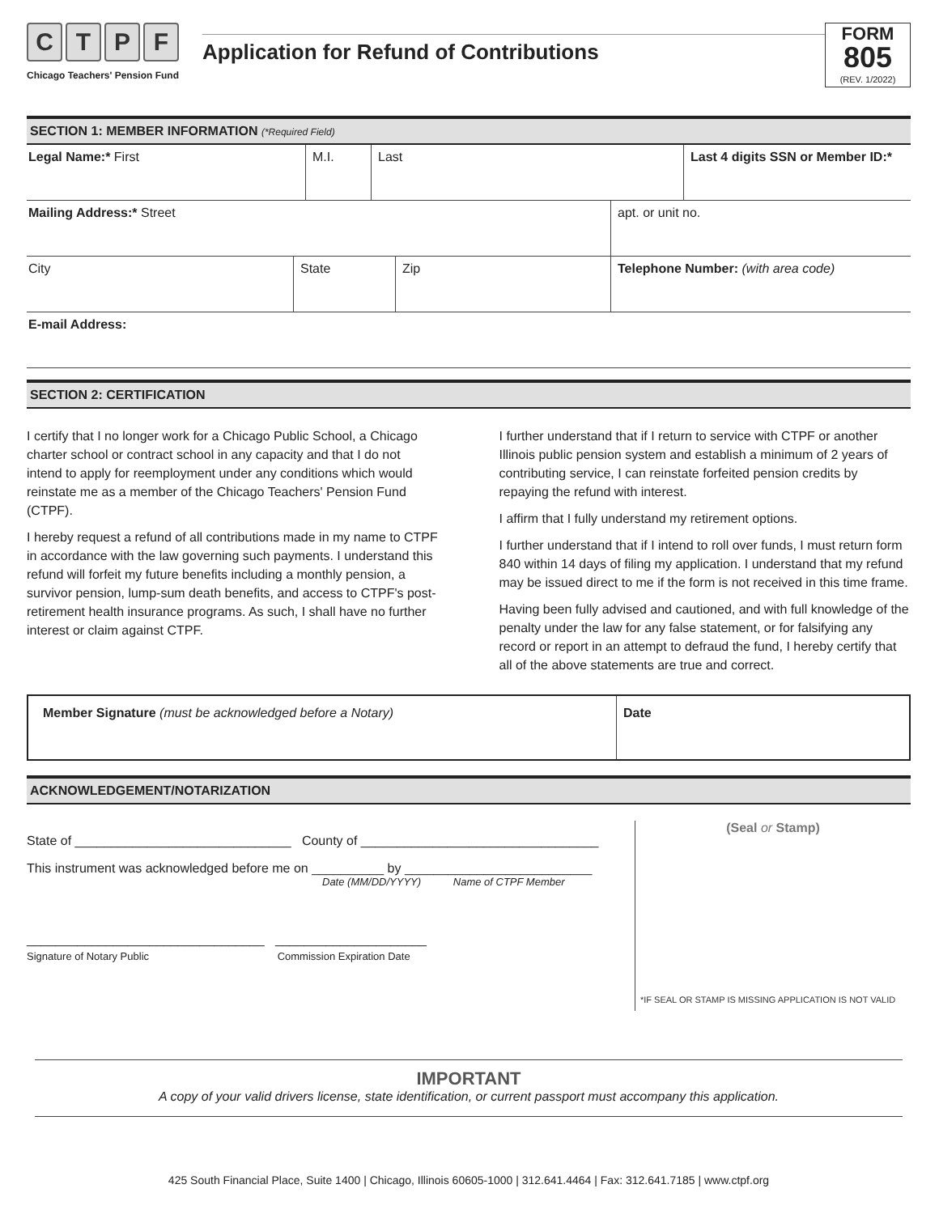CTPF
Chicago Teachers' Pension Fund
Application for Refund of Contributions
FORM
805
(REV. 1/2022)
SECTION 1: MEMBER INFORMATION (*Required Field)
| Legal Name:* First | M.I. | Last | Last 4 digits SSN or Member ID:* |
| Mailing Address:* Street | apt. or unit no. |
| City | State | Zip | Telephone Number: (with area code) |
| E-mail Address: |
SECTION 2: CERTIFICATION
I certify that I no longer work for a Chicago Public School, a Chicago charter school or contract school in any capacity and that I do not intend to apply for reemployment under any conditions which would reinstate me as a member of the Chicago Teachers' Pension Fund (CTPF).
I hereby request a refund of all contributions made in my name to CTPF in accordance with the law governing such payments. I understand this refund will forfeit my future benefits including a monthly pension, a survivor pension, lump-sum death benefits, and access to CTPF's post-retirement health insurance programs. As such, I shall have no further interest or claim against CTPF.
I further understand that if I return to service with CTPF or another Illinois public pension system and establish a minimum of 2 years of contributing service, I can reinstate forfeited pension credits by repaying the refund with interest.
I affirm that I fully understand my retirement options.
I further understand that if I intend to roll over funds, I must return form 840 within 14 days of filing my application. I understand that my refund may be issued direct to me if the form is not received in this time frame.
Having been fully advised and cautioned, and with full knowledge of the penalty under the law for any false statement, or for falsifying any record or report in an attempt to defraud the fund, I hereby certify that all of the above statements are true and correct.
Member Signature (must be acknowledged before a Notary)
Date
ACKNOWLEDGEMENT/NOTARIZATION
State of ______________________________ County of _________________________________
This instrument was acknowledged before me on __________ by __________________________
Date (MM/DD/YYYY) Name of CTPF Member
_________________________________ _____________________
Signature of Notary Public Commission Expiration Date
(Seal or Stamp)
*IF SEAL OR STAMP IS MISSING APPLICATION IS NOT VALID
IMPORTANT
A copy of your valid drivers license, state identification, or current passport must accompany this application.
425 South Financial Place, Suite 1400 | Chicago, Illinois 60605-1000 | 312.641.4464 | Fax: 312.641.7185 | www.ctpf.org